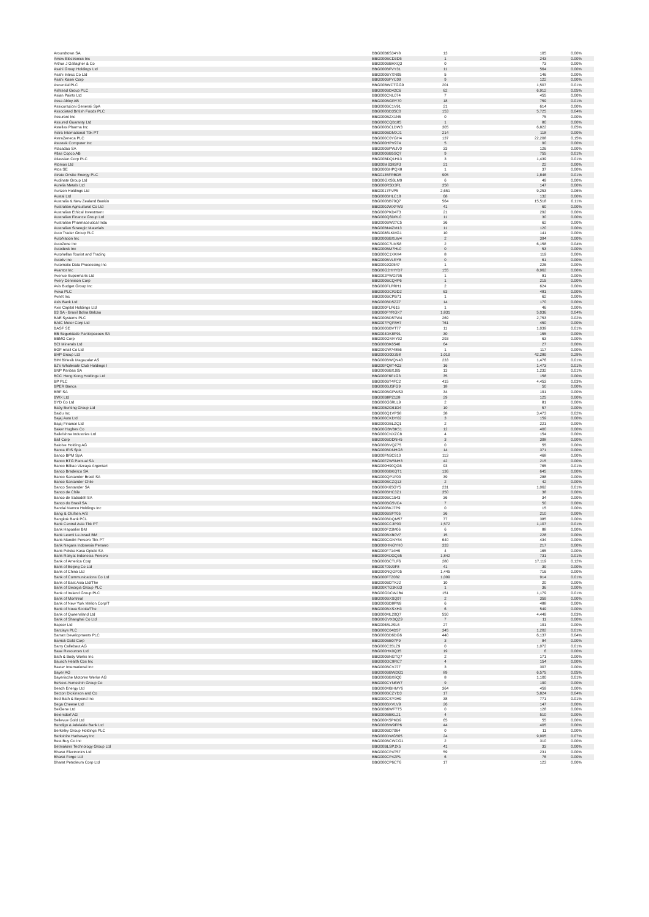| Aroundtown SA | BBG00B6S34Y8 | 13 | 105 | 0.00% |
| Arrow Electronics Inc | BBG000BCD3D5 | 1 | 243 | 0.00% |
| Arthur J Gallagher & Co | BBG000BBHXQ3 | 0 | 73 | 0.00% |
| Asahi Group Holdings Ltd | BBG000BFVY31 | 11 | 564 | 0.00% |
| Asahi Intecc Co Ltd | BBG000BYXN05 | 5 | 146 | 0.00% |
| Asahi Kasei Corp | BBG000BFYC09 | 9 | 122 | 0.00% |
| Ascential PLC | BBG00BWCTGG9 | 201 | 1,507 | 0.01% |
| Ashtead Group PLC | BBG000BD42C6 | 62 | 6,912 | 0.05% |
| Asian Paints Ltd | BBG000CNL074 | 7 | 455 | 0.00% |
| Assa Abloy AB | BBG000BGRY70 | 18 | 759 | 0.01% |
| Assicurazioni Generali SpA | BBG000BC1V91 | 21 | 614 | 0.00% |
| Associated British Foods PLC | BBG000BD35C0 | 153 | 5,725 | 0.04% |
| Assurant Inc | BBG000BZX1N5 | 0 | 75 | 0.00% |
| Assured Guaranty Ltd | BBG000CQB185 | 1 | 80 | 0.00% |
| Astellas Pharma Inc | BBG000BCLDW3 | 305 | 6,822 | 0.05% |
| Astra International Tbk PT | BBG000BDMXJ1 | 214 | 118 | 0.00% |
| AstraZeneca PLC | BBG000C0YGH4 | 137 | 22,208 | 0.15% |
| Asustek Computer Inc | BBG000HPV974 | 5 | 90 | 0.00% |
| Atacadao SA | BBG000BPWJV0 | 33 | 126 | 0.00% |
| Atlas Copco AB | BBG000BB5SQ7 | 9 | 755 | 0.01% |
| Atlassian Corp PLC | BBG00BDQ1H13 | 3 | 1,439 | 0.01% |
| Atomos Ltd | BBG00MS383F3 | 21 | 22 | 0.00% |
| Atos SE | BBG000BHPQX8 | 1 | 37 | 0.00% |
| Atrato Onsite Energy PLC | BBG0135FRBD5 | 905 | 1,846 | 0.01% |
| Audinate Group Ltd | BBG00GXS6LM9 | 6 | 49 | 0.00% |
| Aurelia Metals Ltd | BBG000R5D3F1 | 358 | 147 | 0.00% |
| Aurizon Holdings Ltd | BBG0017FVP5 | 2,651 | 9,253 | 0.06% |
| Austal Ltd | BBG000BHLC18 | 68 | 132 | 0.00% |
| Australia & New Zealand Bankin | BBG000BB79Q7 | 564 | 15,518 | 0.11% |
| Australian Agricultural Co Ltd | BBG000JWXFW3 | 41 | 60 | 0.00% |
| Australian Ethical Investment | BBG000PKD4T3 | 21 | 292 | 0.00% |
| Australian Finance Group Ltd | BBG000Q6DRL0 | 11 | 30 | 0.00% |
| Australian Pharmaceutical Indu | BBG000BW27C5 | 36 | 62 | 0.00% |
| Australian Strategic Materials | BBG00BN4ZM13 | 11 | 120 | 0.00% |
| Auto Trader Group PLC | BBG0086LKMG1 | 10 | 141 | 0.00% |
| AutoNation Inc | BBG000BBXLW4 | 2 | 394 | 0.00% |
| AutoZone Inc | BBG000C7LMS8 | 2 | 6,158 | 0.04% |
| Autodesk Inc | BBG000BM7HL0 | 0 | 53 | 0.00% |
| Autohellas Tourist and Trading | BBG000C1XKH4 | 8 | 119 | 0.00% |
| Autoliv Inc | BBG000BVLRY8 | 0 | 61 | 0.00% |
| Automatic Data Processing Inc | BBG000JG0547 | 1 | 226 | 0.00% |
| Avantor Inc | BBG00G2HHYD7 | 155 | 8,962 | 0.06% |
| Avenue Supermarts Ltd | BBG002PWG795 | 1 | 81 | 0.00% |
| Avery Dennison Corp | BBG000BCQ4P6 | 1 | 215 | 0.00% |
| Avis Budget Group Inc | BBG000FLPRH1 | 2 | 624 | 0.00% |
| Aviva PLC | BBG000DCK9D2 | 63 | 481 | 0.00% |
| Avnet Inc | BBG000BCPB71 | 1 | 62 | 0.00% |
| Axis Bank Ltd | BBG000BD5ZZ7 | 14 | 170 | 0.00% |
| Axis Capital Holdings Ltd | BBG000FLF615 | 1 | 46 | 0.00% |
| B3 SA - Brasil Bolsa Balcao | BBG000FYRGX7 | 1,831 | 5,036 | 0.04% |
| BAE Systems PLC | BBG000BD5TW4 | 269 | 2,753 | 0.02% |
| BAIC Motor Corp Ltd | BBG007PQF8H7 | 761 | 450 | 0.00% |
| BASF SE | BBG000BBVT77 | 11 | 1,039 | 0.01% |
| BB Seguridade Participacoes SA | BBG004DK8P91 | 30 | 155 | 0.00% |
| BBMG Corp | BBG000GMYY92 | 293 | 63 | 0.00% |
| BCI Minerals Ltd | BBG000BK6540 | 64 | 27 | 0.00% |
| BGF retail Co Ltd | BBG00GW74856 | 1 | 117 | 0.00% |
| BHP Group Ltd | BBG000D0D358 | 1,019 | 42,289 | 0.29% |
| BIM Birlesik Magazalar AS | BBG000BWQN43 | 233 | 1,476 | 0.01% |
| BJ's Wholesale Club Holdings I | BBG00FQ8T4G3 | 16 | 1,473 | 0.01% |
| BNP Paribas SA | BBG000BBXJ95 | 13 | 1,232 | 0.01% |
| BOC Hong Kong Holdings Ltd | BBG000F6F1G3 | 35 | 158 | 0.00% |
| BP PLC | BBG000BT4FC2 | 415 | 4,453 | 0.03% |
| BPER Banca | BBG000BJ5FG9 | 18 | 50 | 0.00% |
| BRF SA | BBG000BGPWS3 | 34 | 191 | 0.00% |
| BWX Ltd | BBG00B8PZ128 | 29 | 125 | 0.00% |
| BYD Co Ltd | BBG000G6RLL9 | 2 | 81 | 0.00% |
| Baby Bunting Group Ltd | BBG00B2G61D4 | 10 | 57 | 0.00% |
| Baidu Inc | BBG000Q1VPS8 | 38 | 3,473 | 0.02% |
| Bajaj Auto Ltd | BBG000CKDY02 | 3 | 159 | 0.00% |
| Bajaj Finance Ltd | BBG000DBLZQ1 | 2 | 221 | 0.00% |
| Baker Hughes Co | BBG00GBVBK51 | 12 | 400 | 0.00% |
| Balkrishna Industries Ltd | BBG000CNXZC8 | 4 | 154 | 0.00% |
| Ball Corp | BBG000BDDNH5 | 3 | 398 | 0.00% |
| Baloise Holding AG | BBG000BVQZ75 | 0 | 55 | 0.00% |
| Banca IFIS SpA | BBG000BDNHG8 | 14 | 371 | 0.00% |
| Banco BPM SpA | BBG00FN3C910 | 113 | 468 | 0.00% |
| Banco BTG Pactual SA | BBG00FZW5NH3 | 42 | 215 | 0.00% |
| Banco Bilbao Vizcaya Argentari | BBG000H90QG6 | 93 | 765 | 0.01% |
| Banco Bradesco SA | BBG000BBKQT1 | 136 | 645 | 0.00% |
| Banco Santander Brasil SA | BBG000QP1F00 | 39 | 288 | 0.00% |
| Banco Santander Chile | BBG000BCZQ13 | 2 | 42 | 0.00% |
| Banco Santander SA | BBG000K65GY5 | 231 | 1,062 | 0.01% |
| Banco de Chile | BBG000BHC3Z1 | 350 | 38 | 0.00% |
| Banco de Sabadell SA | BBG000BC1543 | 36 | 34 | 0.00% |
| Banco do Brasil SA | BBG000BG5VC4 | 7 | 50 | 0.00% |
| Bandai Namco Holdings Inc | BBG000BKJ7P9 | 0 | 15 | 0.00% |
| Bang & Olufsen A/S | BBG000BSFT05 | 36 | 210 | 0.00% |
| Bangkok Bank PCL | BBG000BDQM57 | 77 | 385 | 0.00% |
| Bank Central Asia Tbk PT | BBG000CC3P00 | 1,572 | 1,107 | 0.01% |
| Bank Hapoalim BM | BBG000F23M06 | 6 | 88 | 0.00% |
| Bank Leumi Le-Israel BM | BBG000BXB0V7 | 15 | 228 | 0.00% |
| Bank Mandiri Persero Tbk PT | BBG000CGNY64 | 640 | 434 | 0.00% |
| Bank Negara Indonesia Persero | BBG000HNGYH0 | 333 | 217 | 0.00% |
| Bank Polska Kasa Opieki SA | BBG000F714H9 | 4 | 165 | 0.00% |
| Bank Rakyat Indonesia Persero | BBG000MJGQ35 | 1,842 | 731 | 0.01% |
| Bank of America Corp | BBG000BCTLF6 | 280 | 17,119 | 0.12% |
| Bank of Beijing Co Ltd | BBG00709J9F8 | 41 | 39 | 0.00% |
| Bank of China Ltd | BBG000NQGF05 | 1,445 | 716 | 0.00% |
| Bank of Communications Co Ltd | BBG000FTZ082 | 1,099 | 914 | 0.01% |
| Bank of East Asia Ltd/The | BBG000BDTKJ2 | 10 | 20 | 0.00% |
| Bank of Georgia Group PLC | BBG00KTG3KG3 | 1 | 36 | 0.00% |
| Bank of Ireland Group PLC | BBG00GDCWJB4 | 151 | 1,179 | 0.01% |
| Bank of Montreal | BBG000BXSQ97 | 2 | 359 | 0.00% |
| Bank of New York Mellon Corp/T | BBG000BD8PN9 | 6 | 488 | 0.00% |
| Bank of Nova Scotia/The | BBG000BXSXH3 | 6 | 549 | 0.00% |
| Bank of Queensland Ltd | BBG000ML20Q7 | 550 | 4,449 | 0.03% |
| Bank of Shanghai Co Ltd | BBG00GVXBQZ9 | 7 | 11 | 0.00% |
| Bapcor Ltd | BBG0068LJSL6 | 27 | 191 | 0.00% |
| Barclays PLC | BBG000C04D57 | 345 | 1,202 | 0.01% |
| Barratt Developments PLC | BBG000BD6DG6 | 440 | 6,137 | 0.04% |
| Barrick Gold Corp | BBG000BB07P9 | 3 | 84 | 0.00% |
| Barry Callebaut AG | BBG000C35LZ9 | 0 | 1,072 | 0.01% |
| Base Resources Ltd | BBG000HK0Q35 | 19 | 6 | 0.00% |
| Bath & Body Works Inc | BBG000BNGTQ7 | 2 | 171 | 0.00% |
| Bausch Health Cos Inc | BBG000DC8RC7 | 4 | 154 | 0.00% |
| Baxter International Inc | BBG000BCVJ77 | 3 | 307 | 0.00% |
| Bayer AG | BBG000BBWDG1 | 89 | 6,575 | 0.05% |
| Bayerische Motoren Werke AG | BBG000BBX8Q0 | 8 | 1,100 | 0.01% |
| BeNext-Yumeshin Group Co | BBG000CYN6W7 | 9 | 190 | 0.00% |
| Beach Energy Ltd | BBG000MBHMY6 | 364 | 459 | 0.00% |
| Becton Dickinson and Co | BBG000BCZYD3 | 17 | 5,824 | 0.04% |
| Bed Bath & Beyond Inc | BBG000CSY9H9 | 38 | 771 | 0.01% |
| Bega Cheese Ltd | BBG000BXVLV9 | 26 | 147 | 0.00% |
| BeiGene Ltd | BBG00B6WF7T5 | 0 | 128 | 0.00% |
| Beiersdorf AG | BBG000BBKL21 | 4 | 510 | 0.00% |
| Bellevue Gold Ltd | BBG000K5PKD9 | 65 | 55 | 0.00% |
| Bendigo & Adelaide Bank Ltd | BBG000BW9FP6 | 44 | 405 | 0.00% |
| Berkeley Group Holdings PLC | BBG000BD7064 | 0 | 11 | 0.00% |
| Berkshire Hathaway Inc | BBG000DWG505 | 24 | 9,905 | 0.07% |
| Best Buy Co Inc | BBG000BCWCG1 | 2 | 310 | 0.00% |
| Betmakers Technology Group Ltd | BBG00BLSPJX5 | 41 | 33 | 0.00% |
| Bharat Electronics Ltd | BBG000CP4T57 | 59 | 231 | 0.00% |
| Bharat Forge Ltd | BBG000CP4ZP1 | 6 | 76 | 0.00% |
| Bharat Petroleum Corp Ltd | BBG000CP6CT6 | 17 | 123 | 0.00% |